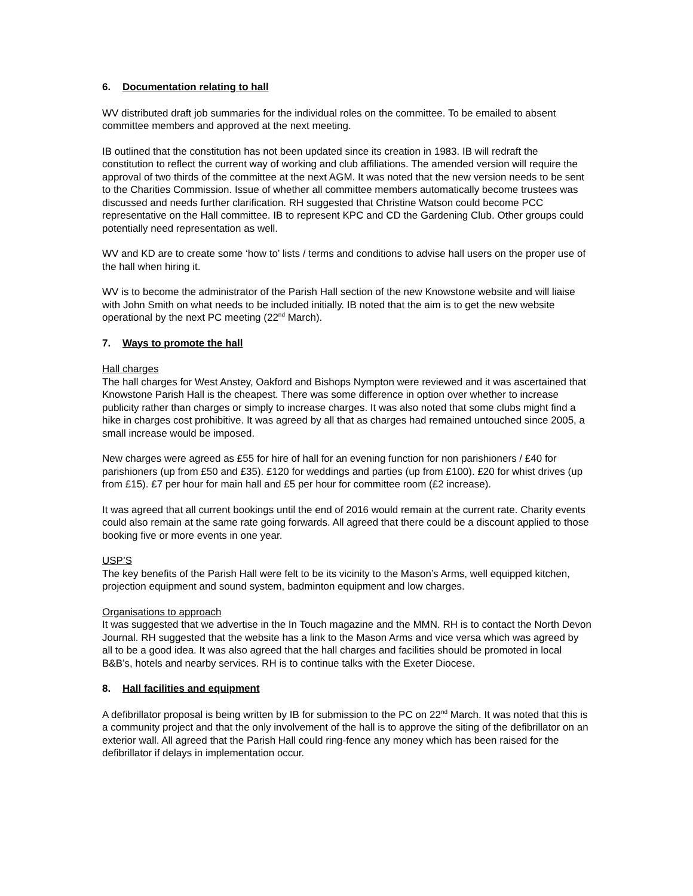6. Documentation relating to hall
WV distributed draft job summaries for the individual roles on the committee. To be emailed to absent committee members and approved at the next meeting.
IB outlined that the constitution has not been updated since its creation in 1983. IB will redraft the constitution to reflect the current way of working and club affiliations. The amended version will require the approval of two thirds of the committee at the next AGM. It was noted that the new version needs to be sent to the Charities Commission. Issue of whether all committee members automatically become trustees was discussed and needs further clarification. RH suggested that Christine Watson could become PCC representative on the Hall committee. IB to represent KPC and CD the Gardening Club. Other groups could potentially need representation as well.
WV and KD are to create some ‘how to’ lists / terms and conditions to advise hall users on the proper use of the hall when hiring it.
WV is to become the administrator of the Parish Hall section of the new Knowstone website and will liaise with John Smith on what needs to be included initially. IB noted that the aim is to get the new website operational by the next PC meeting (22<sup>nd</sup> March).
7. Ways to promote the hall
Hall charges
The hall charges for West Anstey, Oakford and Bishops Nympton were reviewed and it was ascertained that Knowstone Parish Hall is the cheapest. There was some difference in option over whether to increase publicity rather than charges or simply to increase charges. It was also noted that some clubs might find a hike in charges cost prohibitive. It was agreed by all that as charges had remained untouched since 2005, a small increase would be imposed.
New charges were agreed as £55 for hire of hall for an evening function for non parishioners / £40 for parishioners (up from £50 and £35). £120 for weddings and parties (up from £100). £20 for whist drives (up from £15). £7 per hour for main hall and £5 per hour for committee room (£2 increase).
It was agreed that all current bookings until the end of 2016 would remain at the current rate. Charity events could also remain at the same rate going forwards. All agreed that there could be a discount applied to those booking five or more events in one year.
USP’S
The key benefits of the Parish Hall were felt to be its vicinity to the Mason’s Arms, well equipped kitchen, projection equipment and sound system, badminton equipment and low charges.
Organisations to approach
It was suggested that we advertise in the In Touch magazine and the MMN. RH is to contact the North Devon Journal. RH suggested that the website has a link to the Mason Arms and vice versa which was agreed by all to be a good idea. It was also agreed that the hall charges and facilities should be promoted in local B&B’s, hotels and nearby services. RH is to continue talks with the Exeter Diocese.
8. Hall facilities and equipment
A defibrillator proposal is being written by IB for submission to the PC on 22<sup>nd</sup> March. It was noted that this is a community project and that the only involvement of the hall is to approve the siting of the defibrillator on an exterior wall. All agreed that the Parish Hall could ring-fence any money which has been raised for the defibrillator if delays in implementation occur.